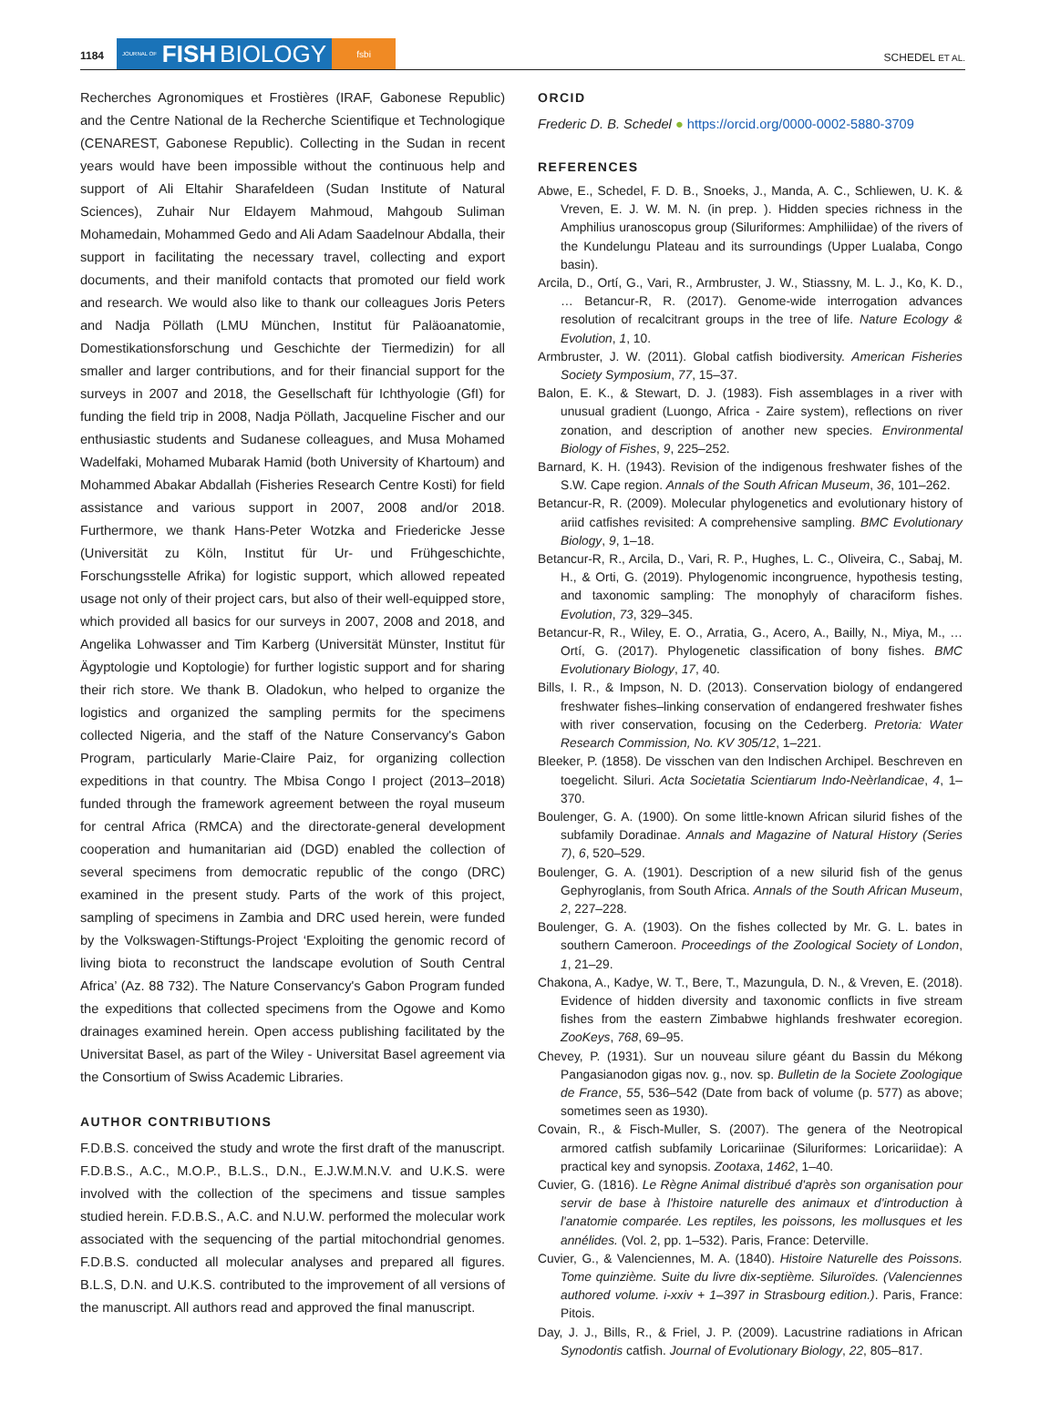1184
JOURNAL OF FISH BIOLOGY
fsbi
SCHEDEL ET AL.
Recherches Agronomiques et Frostières (IRAF, Gabonese Republic) and the Centre National de la Recherche Scientifique et Technologique (CENAREST, Gabonese Republic). Collecting in the Sudan in recent years would have been impossible without the continuous help and support of Ali Eltahir Sharafeldeen (Sudan Institute of Natural Sciences), Zuhair Nur Eldayem Mahmoud, Mahgoub Suliman Mohamedain, Mohammed Gedo and Ali Adam Saadelnour Abdalla, their support in facilitating the necessary travel, collecting and export documents, and their manifold contacts that promoted our field work and research. We would also like to thank our colleagues Joris Peters and Nadja Pöllath (LMU München, Institut für Paläoanatomie, Domestikationsforschung und Geschichte der Tiermedizin) for all smaller and larger contributions, and for their financial support for the surveys in 2007 and 2018, the Gesellschaft für Ichthyologie (GfI) for funding the field trip in 2008, Nadja Pöllath, Jacqueline Fischer and our enthusiastic students and Sudanese colleagues, and Musa Mohamed Wadelfaki, Mohamed Mubarak Hamid (both University of Khartoum) and Mohammed Abakar Abdallah (Fisheries Research Centre Kosti) for field assistance and various support in 2007, 2008 and/or 2018. Furthermore, we thank Hans-Peter Wotzka and Friedericke Jesse (Universität zu Köln, Institut für Ur- und Frühgeschichte, Forschungsstelle Afrika) for logistic support, which allowed repeated usage not only of their project cars, but also of their well-equipped store, which provided all basics for our surveys in 2007, 2008 and 2018, and Angelika Lohwasser and Tim Karberg (Universität Münster, Institut für Ägyptologie und Koptologie) for further logistic support and for sharing their rich store. We thank B. Oladokun, who helped to organize the logistics and organized the sampling permits for the specimens collected Nigeria, and the staff of the Nature Conservancy's Gabon Program, particularly Marie-Claire Paiz, for organizing collection expeditions in that country. The Mbisa Congo I project (2013–2018) funded through the framework agreement between the royal museum for central Africa (RMCA) and the directorate-general development cooperation and humanitarian aid (DGD) enabled the collection of several specimens from democratic republic of the congo (DRC) examined in the present study. Parts of the work of this project, sampling of specimens in Zambia and DRC used herein, were funded by the Volkswagen-Stiftungs-Project ‘Exploiting the genomic record of living biota to reconstruct the landscape evolution of South Central Africa’ (Az. 88 732). The Nature Conservancy's Gabon Program funded the expeditions that collected specimens from the Ogowe and Komo drainages examined herein. Open access publishing facilitated by the Universitat Basel, as part of the Wiley - Universitat Basel agreement via the Consortium of Swiss Academic Libraries.
AUTHOR CONTRIBUTIONS
F.D.B.S. conceived the study and wrote the first draft of the manuscript. F.D.B.S., A.C., M.O.P., B.L.S., D.N., E.J.W.M.N.V. and U.K.S. were involved with the collection of the specimens and tissue samples studied herein. F.D.B.S., A.C. and N.U.W. performed the molecular work associated with the sequencing of the partial mitochondrial genomes. F.D.B.S. conducted all molecular analyses and prepared all figures. B.L.S, D.N. and U.K.S. contributed to the improvement of all versions of the manuscript. All authors read and approved the final manuscript.
ORCID
Frederic D. B. Schedel ● https://orcid.org/0000-0002-5880-3709
REFERENCES
Abwe, E., Schedel, F. D. B., Snoeks, J., Manda, A. C., Schliewen, U. K. & Vreven, E. J. W. M. N. (in prep. ). Hidden species richness in the Amphilius uranoscopus group (Siluriformes: Amphiliidae) of the rivers of the Kundelungu Plateau and its surroundings (Upper Lualaba, Congo basin).
Arcila, D., Ortí, G., Vari, R., Armbruster, J. W., Stiassny, M. L. J., Ko, K. D., … Betancur-R, R. (2017). Genome-wide interrogation advances resolution of recalcitrant groups in the tree of life. Nature Ecology & Evolution, 1, 10.
Armbruster, J. W. (2011). Global catfish biodiversity. American Fisheries Society Symposium, 77, 15–37.
Balon, E. K., & Stewart, D. J. (1983). Fish assemblages in a river with unusual gradient (Luongo, Africa - Zaire system), reflections on river zonation, and description of another new species. Environmental Biology of Fishes, 9, 225–252.
Barnard, K. H. (1943). Revision of the indigenous freshwater fishes of the S.W. Cape region. Annals of the South African Museum, 36, 101–262.
Betancur-R, R. (2009). Molecular phylogenetics and evolutionary history of ariid catfishes revisited: A comprehensive sampling. BMC Evolutionary Biology, 9, 1–18.
Betancur-R, R., Arcila, D., Vari, R. P., Hughes, L. C., Oliveira, C., Sabaj, M. H., & Orti, G. (2019). Phylogenomic incongruence, hypothesis testing, and taxonomic sampling: The monophyly of characiform fishes. Evolution, 73, 329–345.
Betancur-R, R., Wiley, E. O., Arratia, G., Acero, A., Bailly, N., Miya, M., … Ortí, G. (2017). Phylogenetic classification of bony fishes. BMC Evolutionary Biology, 17, 40.
Bills, I. R., & Impson, N. D. (2013). Conservation biology of endangered freshwater fishes–linking conservation of endangered freshwater fishes with river conservation, focusing on the Cederberg. Pretoria: Water Research Commission, No. KV 305/12, 1–221.
Bleeker, P. (1858). De visschen van den Indischen Archipel. Beschreven en toegelicht. Siluri. Acta Societatia Scientiarum Indo-Neèrlandicae, 4, 1–370.
Boulenger, G. A. (1900). On some little-known African silurid fishes of the subfamily Doradinae. Annals and Magazine of Natural History (Series 7), 6, 520–529.
Boulenger, G. A. (1901). Description of a new silurid fish of the genus Gephyroglanis, from South Africa. Annals of the South African Museum, 2, 227–228.
Boulenger, G. A. (1903). On the fishes collected by Mr. G. L. bates in southern Cameroon. Proceedings of the Zoological Society of London, 1, 21–29.
Chakona, A., Kadye, W. T., Bere, T., Mazungula, D. N., & Vreven, E. (2018). Evidence of hidden diversity and taxonomic conflicts in five stream fishes from the eastern Zimbabwe highlands freshwater ecoregion. ZooKeys, 768, 69–95.
Chevey, P. (1931). Sur un nouveau silure géant du Bassin du Mékong Pangasianodon gigas nov. g., nov. sp. Bulletin de la Societe Zoologique de France, 55, 536–542 (Date from back of volume (p. 577) as above; sometimes seen as 1930).
Covain, R., & Fisch-Muller, S. (2007). The genera of the Neotropical armored catfish subfamily Loricariinae (Siluriformes: Loricariidae): A practical key and synopsis. Zootaxa, 1462, 1–40.
Cuvier, G. (1816). Le Règne Animal distribué d'après son organisation pour servir de base à l'histoire naturelle des animaux et d'introduction à l'anatomie comparée. Les reptiles, les poissons, les mollusques et les annélides. (Vol. 2, pp. 1–532). Paris, France: Deterville.
Cuvier, G., & Valenciennes, M. A. (1840). Histoire Naturelle des Poissons. Tome quinzième. Suite du livre dix-septième. Siluroïdes. (Valenciennes authored volume. i-xxiv + 1–397 in Strasbourg edition.). Paris, France: Pitois.
Day, J. J., Bills, R., & Friel, J. P. (2009). Lacustrine radiations in African Synodontis catfish. Journal of Evolutionary Biology, 22, 805–817.